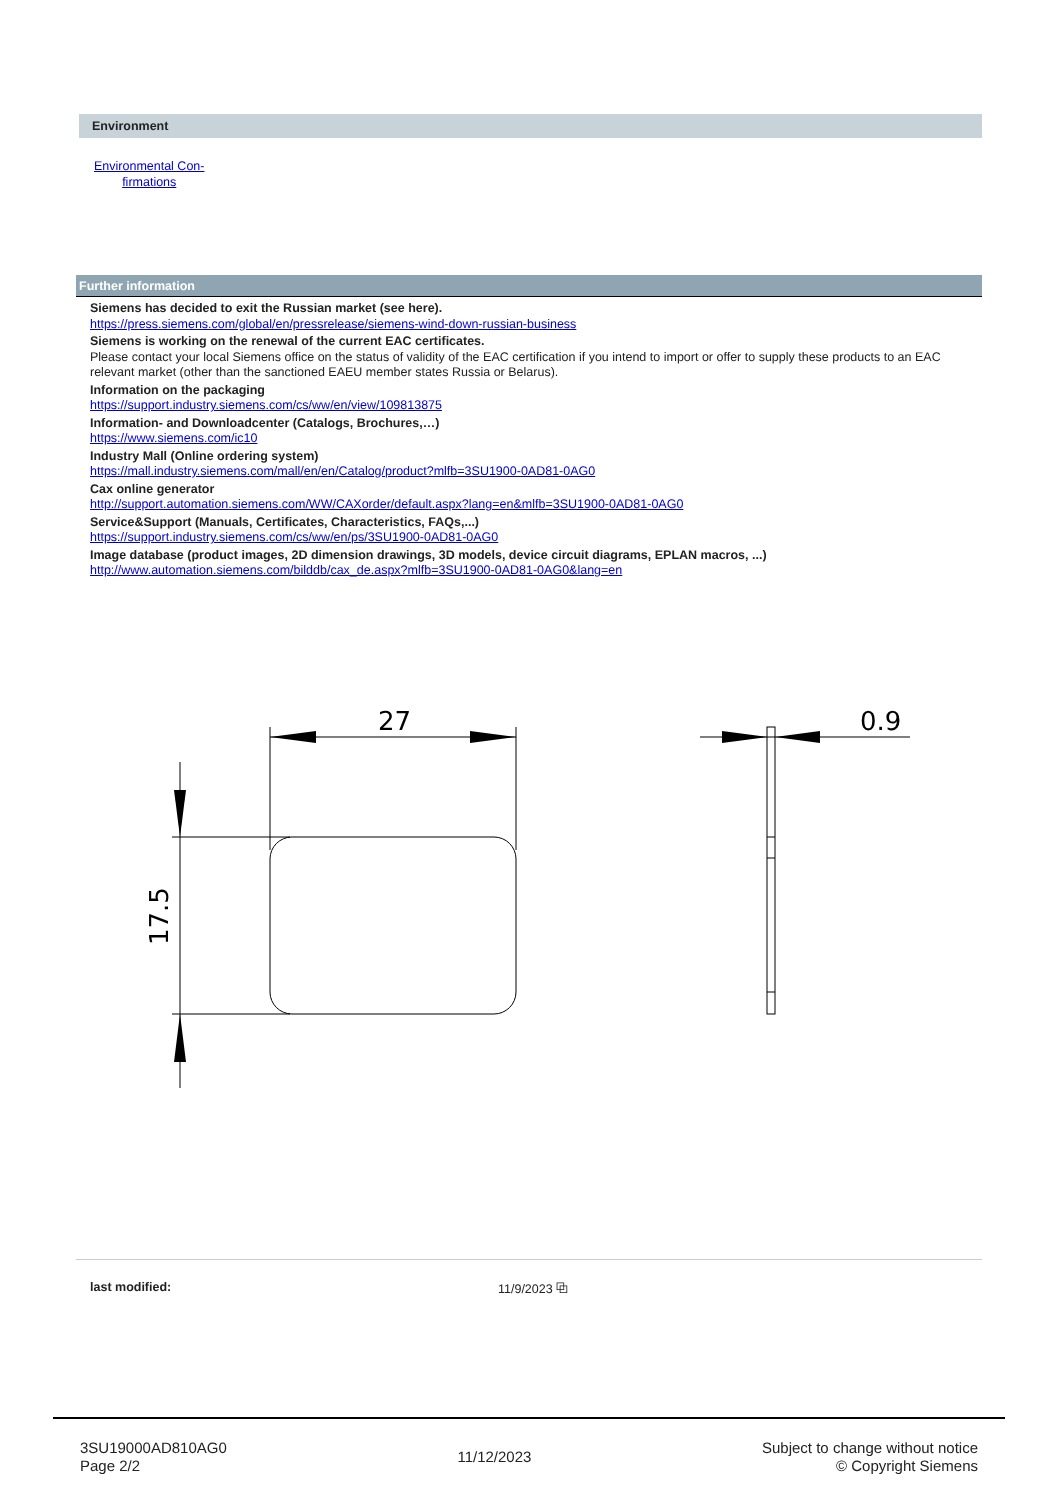Environment
Environmental Con-
firmations
Further information
Siemens has decided to exit the Russian market (see here).
https://press.siemens.com/global/en/pressrelease/siemens-wind-down-russian-business
Siemens is working on the renewal of the current EAC certificates.
Please contact your local Siemens office on the status of validity of the EAC certification if you intend to import or offer to supply these products to an EAC relevant market (other than the sanctioned EAEU member states Russia or Belarus).
Information on the packaging
https://support.industry.siemens.com/cs/ww/en/view/109813875
Information- and Downloadcenter (Catalogs, Brochures,…)
https://www.siemens.com/ic10
Industry Mall (Online ordering system)
https://mall.industry.siemens.com/mall/en/en/Catalog/product?mlfb=3SU1900-0AD81-0AG0
Cax online generator
http://support.automation.siemens.com/WW/CAXorder/default.aspx?lang=en&mlfb=3SU1900-0AD81-0AG0
Service&Support (Manuals, Certificates, Characteristics, FAQs,...)
https://support.industry.siemens.com/cs/ww/en/ps/3SU1900-0AD81-0AG0
Image database (product images, 2D dimension drawings, 3D models, device circuit diagrams, EPLAN macros, ...)
http://www.automation.siemens.com/bilddb/cax_de.aspx?mlfb=3SU1900-0AD81-0AG0&lang=en
27
0.9
17.5
last modified: 11/9/2023 ⧉
3SU19000AD810AG0
Page 2/2
11/12/2023
Subject to change without notice
© Copyright Siemens